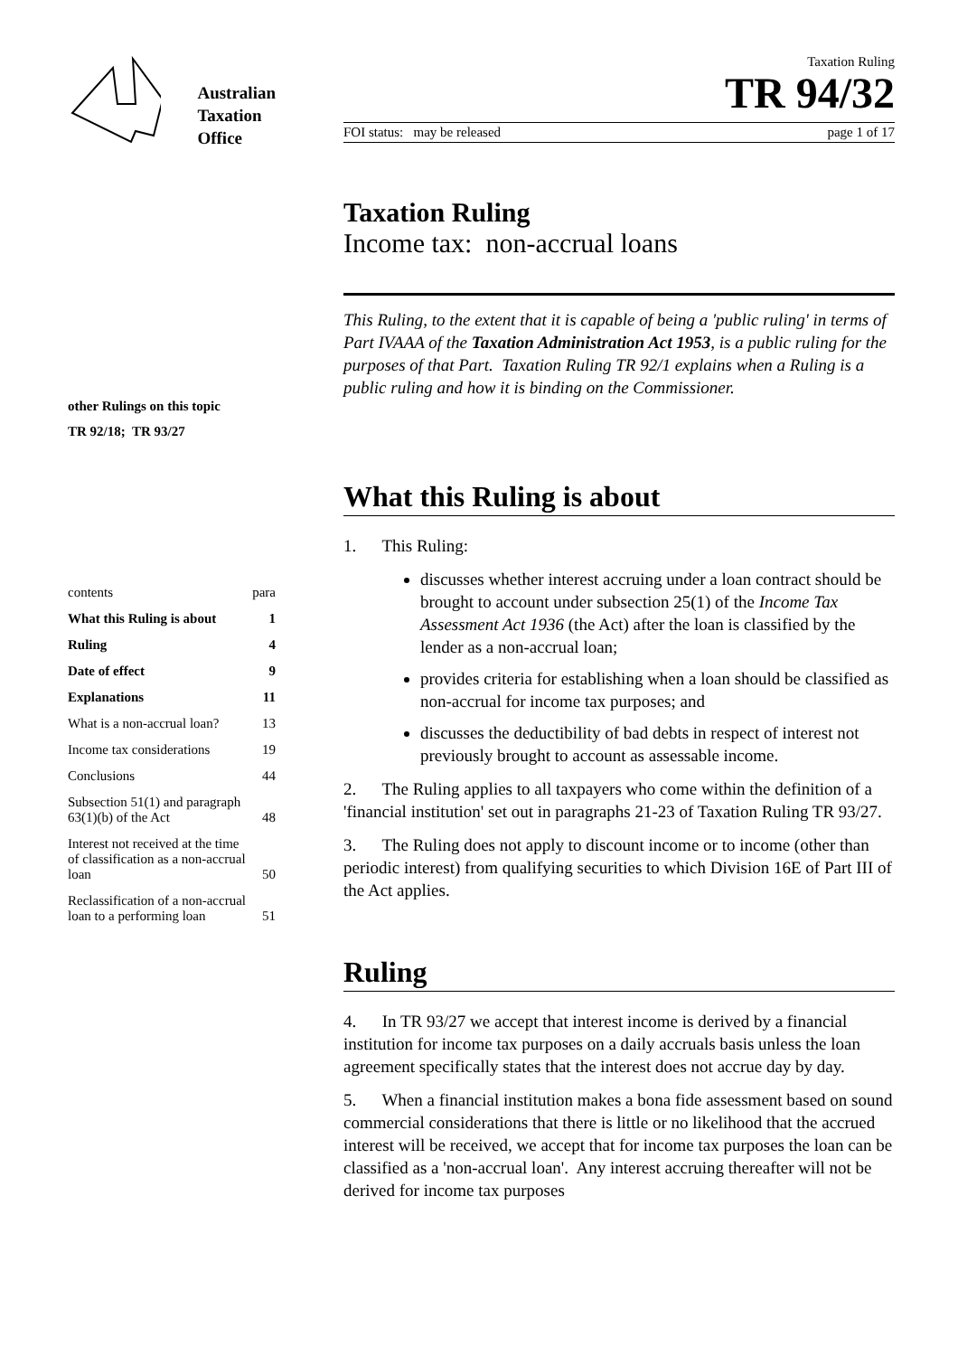Australian
Taxation
Office
other Rulings on this topic
TR 92/18; TR 93/27
| contents | para |
| What this Ruling is about | 1 |
| Ruling | 4 |
| Date of effect | 9 |
| Explanations | 11 |
| What is a non-accrual loan? | 13 |
| Income tax considerations | 19 |
| Conclusions | 44 |
| Subsection 51(1) and paragraph 63(1)(b) of the Act | 48 |
| Interest not received at the time of classification as a non-accrual loan | 50 |
| Reclassification of a non-accrual loan to a performing loan | 51 |
Taxation Ruling
TR 94/32
FOI status: may be released page 1 of 17
Taxation Ruling
Income tax: non-accrual loans
This Ruling, to the extent that it is capable of being a 'public ruling' in terms of Part IVAAA of the Taxation Administration Act 1953, is a public ruling for the purposes of that Part. Taxation Ruling TR 92/1 explains when a Ruling is a public ruling and how it is binding on the Commissioner.
What this Ruling is about
1. This Ruling:
discusses whether interest accruing under a loan contract should be brought to account under subsection 25(1) of the Income Tax Assessment Act 1936 (the Act) after the loan is classified by the lender as a non-accrual loan;
provides criteria for establishing when a loan should be classified as non-accrual for income tax purposes; and
discusses the deductibility of bad debts in respect of interest not previously brought to account as assessable income.
2. The Ruling applies to all taxpayers who come within the definition of a 'financial institution' set out in paragraphs 21-23 of Taxation Ruling TR 93/27.
3. The Ruling does not apply to discount income or to income (other than periodic interest) from qualifying securities to which Division 16E of Part III of the Act applies.
Ruling
4. In TR 93/27 we accept that interest income is derived by a financial institution for income tax purposes on a daily accruals basis unless the loan agreement specifically states that the interest does not accrue day by day.
5. When a financial institution makes a bona fide assessment based on sound commercial considerations that there is little or no likelihood that the accrued interest will be received, we accept that for income tax purposes the loan can be classified as a 'non-accrual loan'. Any interest accruing thereafter will not be derived for income tax purposes